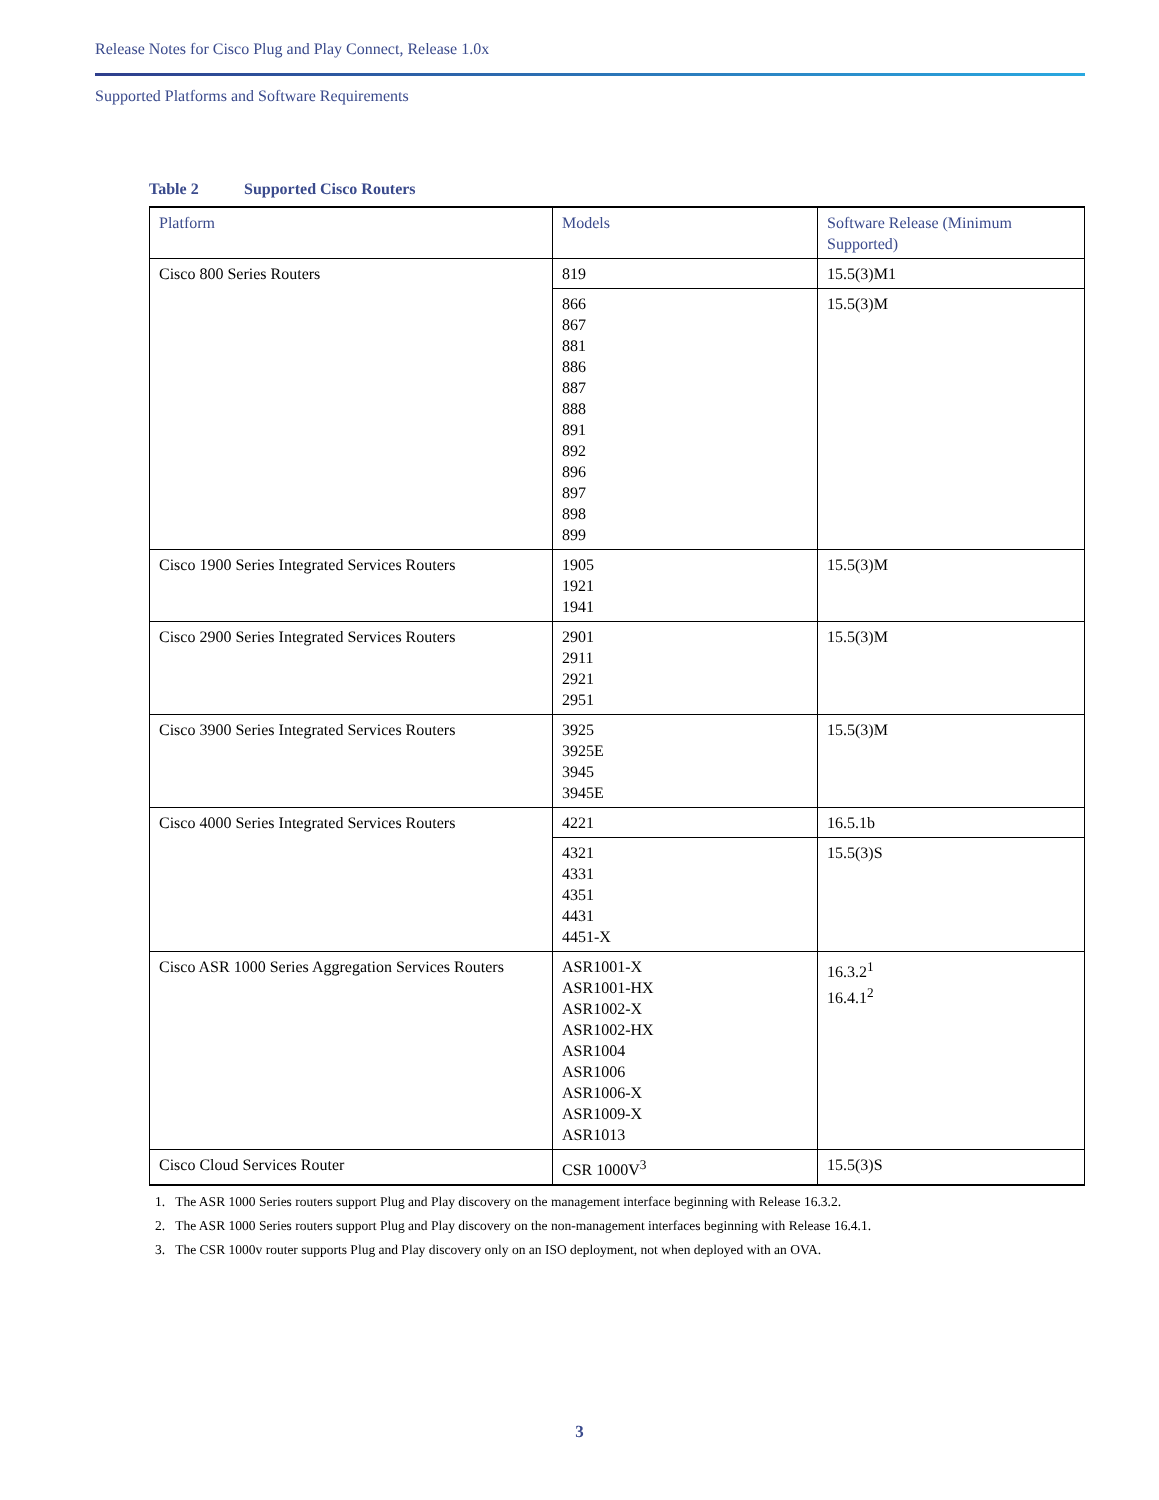Release Notes for Cisco Plug and Play Connect, Release 1.0x
Supported Platforms and Software Requirements
Table 2 Supported Cisco Routers
| Platform | Models | Software Release (Minimum Supported) |
| --- | --- | --- |
| Cisco 800 Series Routers | 819 | 15.5(3)M1 |
| | 866 867 881 886 887 888 891 892 896 897 898 899 | 15.5(3)M |
| Cisco 1900 Series Integrated Services Routers | 1905 1921 1941 | 15.5(3)M |
| Cisco 2900 Series Integrated Services Routers | 2901 2911 2921 2951 | 15.5(3)M |
| Cisco 3900 Series Integrated Services Routers | 3925 3925E 3945 3945E | 15.5(3)M |
| Cisco 4000 Series Integrated Services Routers | 4221 | 16.5.1b |
| | 4321 4331 4351 4431 4451-X | 15.5(3)S |
| Cisco ASR 1000 Series Aggregation Services Routers | ASR1001-X ASR1001-HX ASR1002-X ASR1002-HX ASR1004 ASR1006 ASR1006-X ASR1009-X ASR1013 | 16.3.2<sup>1</sup> 16.4.1<sup>2</sup> |
| Cisco Cloud Services Router | CSR 1000V<sup>3</sup> | 15.5(3)S |
1. The ASR 1000 Series routers support Plug and Play discovery on the management interface beginning with Release 16.3.2.
2. The ASR 1000 Series routers support Plug and Play discovery on the non-management interfaces beginning with Release 16.4.1.
3. The CSR 1000v router supports Plug and Play discovery only on an ISO deployment, not when deployed with an OVA.
3